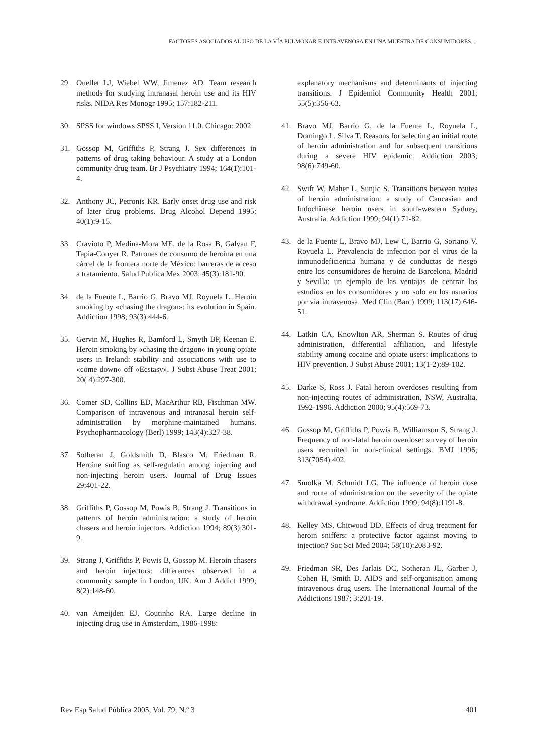FACTORES ASOCIADOS AL USO DE LA VÍA PULMONAR E INTRAVENOSA EN UNA MUESTRA DE CONSUMIDORES...
29. Ouellet LJ, Wiebel WW, Jimenez AD. Team research methods for studying intranasal heroin use and its HIV risks. NIDA Res Monogr 1995; 157:182-211.
30. SPSS for windows SPSS I, Version 11.0. Chicago: 2002.
31. Gossop M, Griffiths P, Strang J. Sex differences in patterns of drug taking behaviour. A study at a London community drug team. Br J Psychiatry 1994; 164(1):101-4.
32. Anthony JC, Petronis KR. Early onset drug use and risk of later drug problems. Drug Alcohol Depend 1995; 40(1):9-15.
33. Cravioto P, Medina-Mora ME, de la Rosa B, Galvan F, Tapia-Conyer R. Patrones de consumo de heroína en una cárcel de la frontera norte de México: barreras de acceso a tratamiento. Salud Publica Mex 2003; 45(3):181-90.
34. de la Fuente L, Barrio G, Bravo MJ, Royuela L. Heroin smoking by «chasing the dragon»: its evolution in Spain. Addiction 1998; 93(3):444-6.
35. Gervin M, Hughes R, Bamford L, Smyth BP, Keenan E. Heroin smoking by «chasing the dragon» in young opiate users in Ireland: stability and associations with use to «come down» off «Ecstasy». J Subst Abuse Treat 2001; 20( 4):297-300.
36. Comer SD, Collins ED, MacArthur RB, Fischman MW. Comparison of intravenous and intranasal heroin self-administration by morphine-maintained humans. Psychopharmacology (Berl) 1999; 143(4):327-38.
37. Sotheran J, Goldsmith D, Blasco M, Friedman R. Heroine sniffing as self-regulatin among injecting and non-injecting heroin users. Journal of Drug Issues 29:401-22.
38. Griffiths P, Gossop M, Powis B, Strang J. Transitions in patterns of heroin administration: a study of heroin chasers and heroin injectors. Addiction 1994; 89(3):301-9.
39. Strang J, Griffiths P, Powis B, Gossop M. Heroin chasers and heroin injectors: differences observed in a community sample in London, UK. Am J Addict 1999; 8(2):148-60.
40. van Ameijden EJ, Coutinho RA. Large decline in injecting drug use in Amsterdam, 1986-1998:
explanatory mechanisms and determinants of injecting transitions. J Epidemiol Community Health 2001; 55(5):356-63.
41. Bravo MJ, Barrio G, de la Fuente L, Royuela L, Domingo L, Silva T. Reasons for selecting an initial route of heroin administration and for subsequent transitions during a severe HIV epidemic. Addiction 2003; 98(6):749-60.
42. Swift W, Maher L, Sunjic S. Transitions between routes of heroin administration: a study of Caucasian and Indochinese heroin users in south-western Sydney, Australia. Addiction 1999; 94(1):71-82.
43. de la Fuente L, Bravo MJ, Lew C, Barrio G, Soriano V, Royuela L. Prevalencia de infeccion por el virus de la inmunodeficiencia humana y de conductas de riesgo entre los consumidores de heroina de Barcelona, Madrid y Sevilla: un ejemplo de las ventajas de centrar los estudios en los consumidores y no solo en los usuarios por vía intravenosa. Med Clin (Barc) 1999; 113(17):646-51.
44. Latkin CA, Knowlton AR, Sherman S. Routes of drug administration, differential affiliation, and lifestyle stability among cocaine and opiate users: implications to HIV prevention. J Subst Abuse 2001; 13(1-2):89-102.
45. Darke S, Ross J. Fatal heroin overdoses resulting from non-injecting routes of administration, NSW, Australia, 1992-1996. Addiction 2000; 95(4):569-73.
46. Gossop M, Griffiths P, Powis B, Williamson S, Strang J. Frequency of non-fatal heroin overdose: survey of heroin users recruited in non-clinical settings. BMJ 1996; 313(7054):402.
47. Smolka M, Schmidt LG. The influence of heroin dose and route of administration on the severity of the opiate withdrawal syndrome. Addiction 1999; 94(8):1191-8.
48. Kelley MS, Chitwood DD. Effects of drug treatment for heroin sniffers: a protective factor against moving to injection? Soc Sci Med 2004; 58(10):2083-92.
49. Friedman SR, Des Jarlais DC, Sotheran JL, Garber J, Cohen H, Smith D. AIDS and self-organisation among intravenous drug users. The International Journal of the Addictions 1987; 3:201-19.
Rev Esp Salud Pública 2005, Vol. 79, N.º 3 401